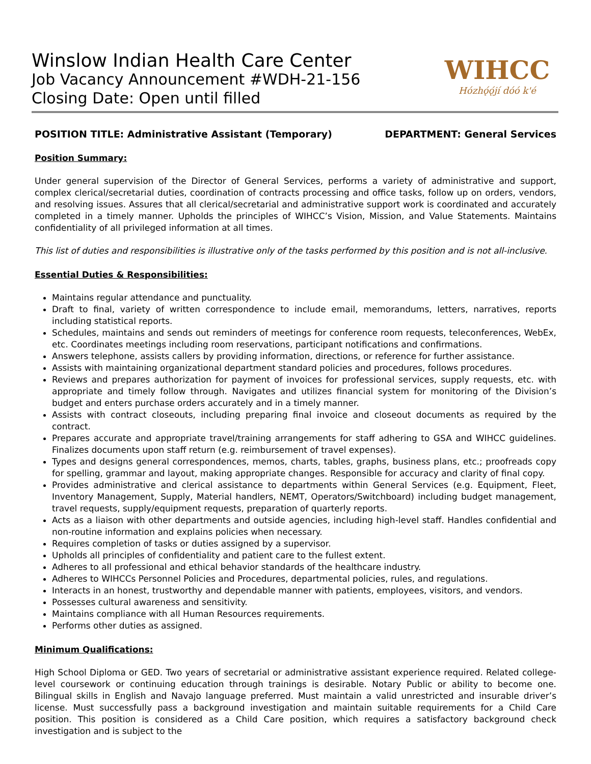Winslow Indian Health Care Center
Job Vacancy Announcement #WDH-21-156
Closing Date: Open until filled
WIHCC
Hózhǫ́ǫ́jí dóó k'é
POSITION TITLE: Administrative Assistant (Temporary) DEPARTMENT: General Services
Position Summary:
Under general supervision of the Director of General Services, performs a variety of administrative and support, complex clerical/secretarial duties, coordination of contracts processing and office tasks, follow up on orders, vendors, and resolving issues. Assures that all clerical/secretarial and administrative support work is coordinated and accurately completed in a timely manner. Upholds the principles of WIHCC’s Vision, Mission, and Value Statements. Maintains confidentiality of all privileged information at all times.
This list of duties and responsibilities is illustrative only of the tasks performed by this position and is not all-inclusive.
Essential Duties & Responsibilities:
Maintains regular attendance and punctuality.
Draft to final, variety of written correspondence to include email, memorandums, letters, narratives, reports including statistical reports.
Schedules, maintains and sends out reminders of meetings for conference room requests, teleconferences, WebEx, etc. Coordinates meetings including room reservations, participant notifications and confirmations.
Answers telephone, assists callers by providing information, directions, or reference for further assistance.
Assists with maintaining organizational department standard policies and procedures, follows procedures.
Reviews and prepares authorization for payment of invoices for professional services, supply requests, etc. with appropriate and timely follow through. Navigates and utilizes financial system for monitoring of the Division’s budget and enters purchase orders accurately and in a timely manner.
Assists with contract closeouts, including preparing final invoice and closeout documents as required by the contract.
Prepares accurate and appropriate travel/training arrangements for staff adhering to GSA and WIHCC guidelines. Finalizes documents upon staff return (e.g. reimbursement of travel expenses).
Types and designs general correspondences, memos, charts, tables, graphs, business plans, etc.; proofreads copy for spelling, grammar and layout, making appropriate changes. Responsible for accuracy and clarity of final copy.
Provides administrative and clerical assistance to departments within General Services (e.g. Equipment, Fleet, Inventory Management, Supply, Material handlers, NEMT, Operators/Switchboard) including budget management, travel requests, supply/equipment requests, preparation of quarterly reports.
Acts as a liaison with other departments and outside agencies, including high-level staff. Handles confidential and non-routine information and explains policies when necessary.
Requires completion of tasks or duties assigned by a supervisor.
Upholds all principles of confidentiality and patient care to the fullest extent.
Adheres to all professional and ethical behavior standards of the healthcare industry.
Adheres to WIHCCs Personnel Policies and Procedures, departmental policies, rules, and regulations.
Interacts in an honest, trustworthy and dependable manner with patients, employees, visitors, and vendors.
Possesses cultural awareness and sensitivity.
Maintains compliance with all Human Resources requirements.
Performs other duties as assigned.
Minimum Qualifications:
High School Diploma or GED. Two years of secretarial or administrative assistant experience required. Related college-level coursework or continuing education through trainings is desirable. Notary Public or ability to become one. Bilingual skills in English and Navajo language preferred. Must maintain a valid unrestricted and insurable driver’s license. Must successfully pass a background investigation and maintain suitable requirements for a Child Care position. This position is considered as a Child Care position, which requires a satisfactory background check investigation and is subject to the